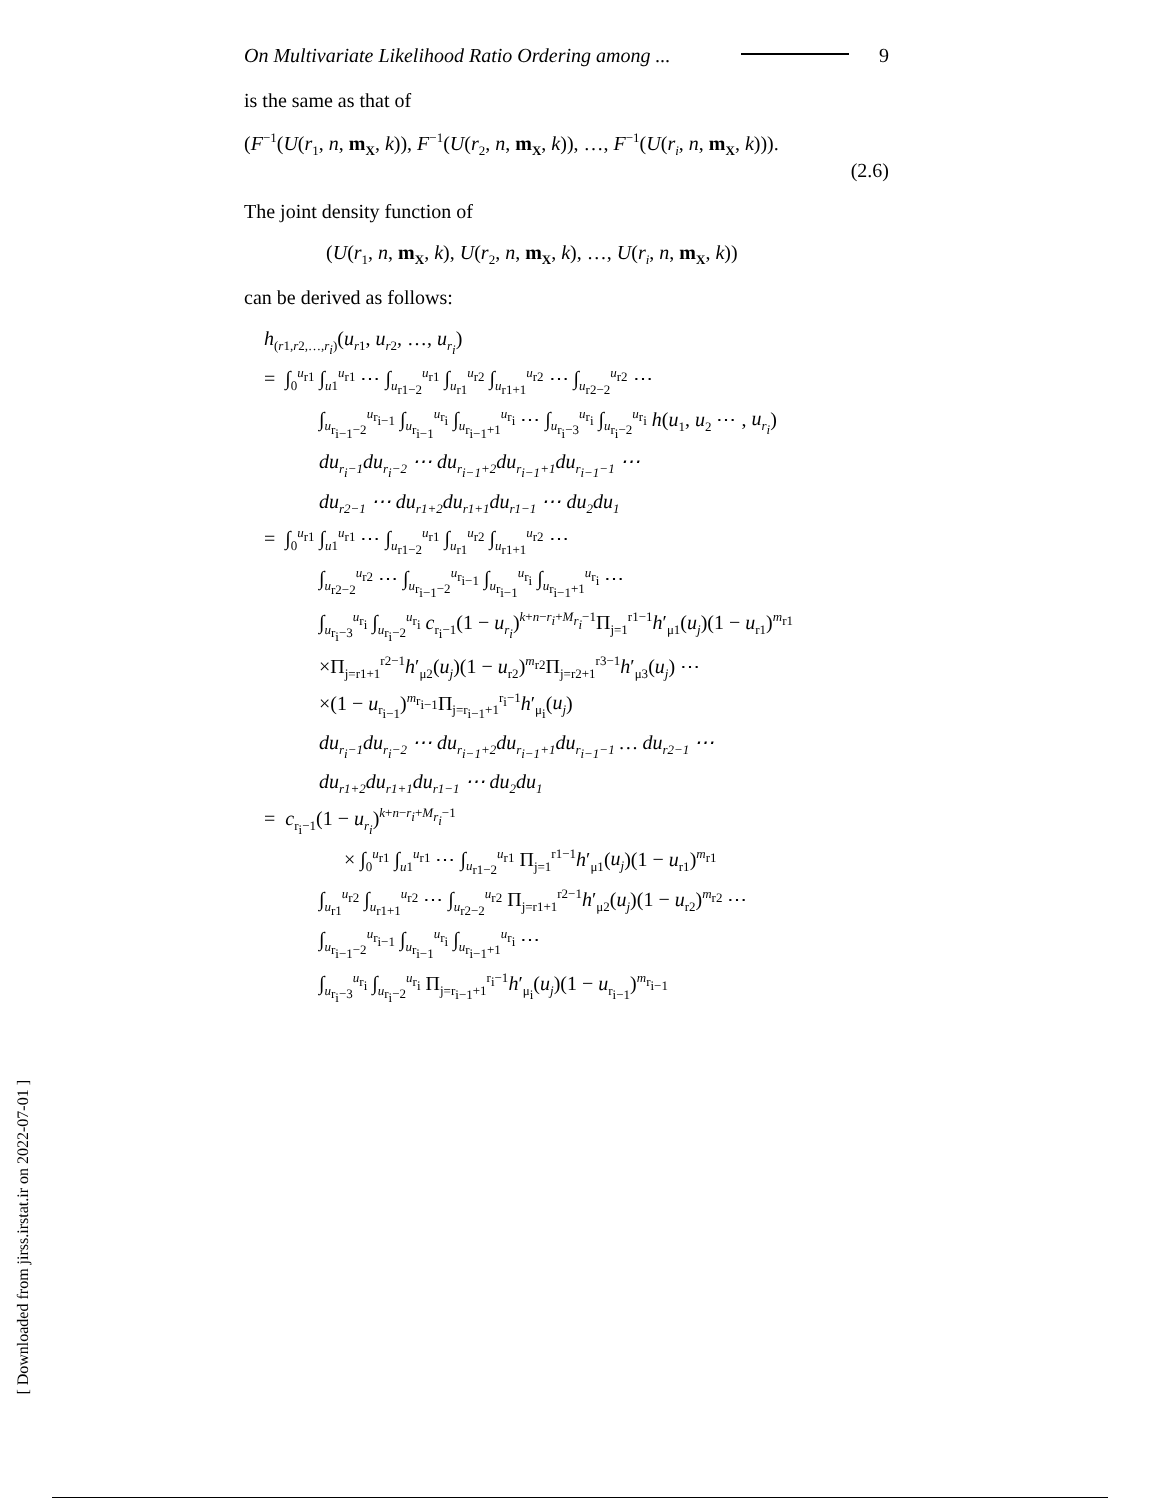On Multivariate Likelihood Ratio Ordering among ... 9
is the same as that of
(F<sup>−1</sup>(U(r<sub>1</sub>, n, m<sub>X</sub>, k)), F<sup>−1</sup>(U(r<sub>2</sub>, n, m<sub>X</sub>, k)), …, F<sup>−1</sup>(U(r<sub>i</sub>, n, m<sub>X</sub>, k))).
(2.6)
The joint density function of
(U(r<sub>1</sub>, n, m<sub>X</sub>, k), U(r<sub>2</sub>, n, m<sub>X</sub>, k), …, U(r<sub>i</sub>, n, m<sub>X</sub>, k))
can be derived as follows:
h<sub>(r1,r2,…,r<sub>i</sub>)</sub>(u<sub>r</sub><sub>1</sub>, u<sub>r</sub><sub>2</sub>, …, u<sub>r<sub>i</sub></sub>)
= ∫<sub>0</sub><sup>u<sub>r1</sub></sup> ∫<sub>u1</sub><sup>u<sub>r1</sub></sup> ⋯ ∫<sub>u<sub>r1−2</sub></sub><sup>u<sub>r1</sub></sup> ∫<sub>u<sub>r1</sub></sub><sup>u<sub>r2</sub></sup> ∫<sub>u<sub>r1+1</sub></sub><sup>u<sub>r2</sub></sup> ⋯ ∫<sub>u<sub>r2−2</sub></sub><sup>u<sub>r2</sub></sup> ⋯
∫<sub>u<sub>r<sub>i−1</sub>−2</sub></sub><sup>u<sub>r<sub>i−1</sub></sub></sup> ∫<sub>u<sub>r<sub>i−1</sub></sub></sub><sup>u<sub>r<sub>i</sub></sub></sup> ∫<sub>u<sub>r<sub>i−1</sub>+1</sub></sub><sup>u<sub>r<sub>i</sub></sub></sup> ⋯ ∫<sub>u<sub>r<sub>i</sub>−3</sub></sub><sup>u<sub>r<sub>i</sub></sub></sup> ∫<sub>u<sub>r<sub>i</sub>−2</sub></sub><sup>u<sub>r<sub>i</sub></sub></sup> h(u<sub>1</sub>, u<sub>2</sub> ⋯ , u<sub>r<sub>i</sub></sub>)
du<sub>r<sub>i</sub>−1</sub>du<sub>r<sub>i</sub>−2</sub> ⋯ du<sub>r<sub>i−1</sub>+2</sub>du<sub>r<sub>i−1</sub>+1</sub>du<sub>r<sub>i−1</sub>−1</sub> ⋯
du<sub>r2−1</sub> ⋯ du<sub>r1+2</sub>du<sub>r1+1</sub>du<sub>r1−1</sub> ⋯ du<sub>2</sub>du<sub>1</sub>
= ∫<sub>0</sub><sup>u<sub>r1</sub></sup> ∫<sub>u1</sub><sup>u<sub>r1</sub></sup> ⋯ ∫<sub>u<sub>r1−2</sub></sub><sup>u<sub>r1</sub></sup> ∫<sub>u<sub>r1</sub></sub><sup>u<sub>r2</sub></sup> ∫<sub>u<sub>r1+1</sub></sub><sup>u<sub>r2</sub></sup> ⋯
∫<sub>u<sub>r2−2</sub></sub><sup>u<sub>r2</sub></sup> ⋯ ∫<sub>u<sub>r<sub>i−1</sub>−2</sub></sub><sup>u<sub>r<sub>i−1</sub></sub></sup> ∫<sub>u<sub>r<sub>i−1</sub></sub></sub><sup>u<sub>r<sub>i</sub></sub></sup> ∫<sub>u<sub>r<sub>i−1</sub>+1</sub></sub><sup>u<sub>r<sub>i</sub></sub></sup> ⋯
∫<sub>u<sub>r<sub>i</sub>−3</sub></sub><sup>u<sub>r<sub>i</sub></sub></sup> ∫<sub>u<sub>r<sub>i</sub>−2</sub></sub><sup>u<sub>r<sub>i</sub></sub></sup> c<sub>r<sub>i</sub>−1</sub>(1 − u<sub>r<sub>i</sub></sub>)<sup>k+n−r<sub>i</sub>+M<sub>r<sub>i</sub></sub>−1</sup>Π<sub>j=1</sub><sup>r1−1</sup>h′<sub>μ1</sub>(u<sub>j</sub>)(1 − u<sub>r1</sub>)<sup>m<sub>r1</sub></sup>
×Π<sub>j=r1+1</sub><sup>r2−1</sup>h′<sub>μ2</sub>(u<sub>j</sub>)(1 − u<sub>r2</sub>)<sup>m<sub>r2</sub></sup>Π<sub>j=r2+1</sub><sup>r3−1</sup>h′<sub>μ3</sub>(u<sub>j</sub>) ⋯
×(1 − u<sub>r<sub>i−1</sub></sub>)<sup>m<sub>r<sub>i−1</sub></sub></sup>Π<sub>j=r<sub>i−1</sub>+1</sub><sup>r<sub>i</sub>−1</sup>h′<sub>μ<sub>i</sub></sub>(u<sub>j</sub>)
du<sub>r<sub>i</sub>−1</sub>du<sub>r<sub>i</sub>−2</sub> ⋯ du<sub>r<sub>i−1</sub>+2</sub>du<sub>r<sub>i−1</sub>+1</sub>du<sub>r<sub>i−1</sub>−1</sub> … du<sub>r2−1</sub> ⋯
du<sub>r1+2</sub>du<sub>r1+1</sub>du<sub>r1−1</sub> ⋯ du<sub>2</sub>du<sub>1</sub>
= c<sub>r<sub>i</sub>−1</sub>(1 − u<sub>r<sub>i</sub></sub>)<sup>k+n−r<sub>i</sub>+M<sub>r<sub>i</sub></sub>−1</sup>
× ∫<sub>0</sub><sup>u<sub>r1</sub></sup> ∫<sub>u1</sub><sup>u<sub>r1</sub></sup> ⋯ ∫<sub>u<sub>r1−2</sub></sub><sup>u<sub>r1</sub></sup> Π<sub>j=1</sub><sup>r1−1</sup>h′<sub>μ1</sub>(u<sub>j</sub>)(1 − u<sub>r1</sub>)<sup>m<sub>r1</sub></sup>
∫<sub>u<sub>r1</sub></sub><sup>u<sub>r2</sub></sup> ∫<sub>u<sub>r1+1</sub></sub><sup>u<sub>r2</sub></sup> ⋯ ∫<sub>u<sub>r2−2</sub></sub><sup>u<sub>r2</sub></sup> Π<sub>j=r1+1</sub><sup>r2−1</sup>h′<sub>μ2</sub>(u<sub>j</sub>)(1 − u<sub>r2</sub>)<sup>m<sub>r2</sub></sup> ⋯
∫<sub>u<sub>r<sub>i−1</sub>−2</sub></sub><sup>u<sub>r<sub>i−1</sub></sub></sup> ∫<sub>u<sub>r<sub>i−1</sub></sub></sub><sup>u<sub>r<sub>i</sub></sub></sup> ∫<sub>u<sub>r<sub>i−1</sub>+1</sub></sub><sup>u<sub>r<sub>i</sub></sub></sup> ⋯
∫<sub>u<sub>r<sub>i</sub>−3</sub></sub><sup>u<sub>r<sub>i</sub></sub></sup> ∫<sub>u<sub>r<sub>i</sub>−2</sub></sub><sup>u<sub>r<sub>i</sub></sub></sup> Π<sub>j=r<sub>i−1</sub>+1</sub><sup>r<sub>i</sub>−1</sup>h′<sub>μ<sub>i</sub></sub>(u<sub>j</sub>)(1 − u<sub>r<sub>i−1</sub></sub>)<sup>m<sub>r<sub>i−1</sub></sub></sup>
[ Downloaded from jirss.irstat.ir on 2022-07-01 ]